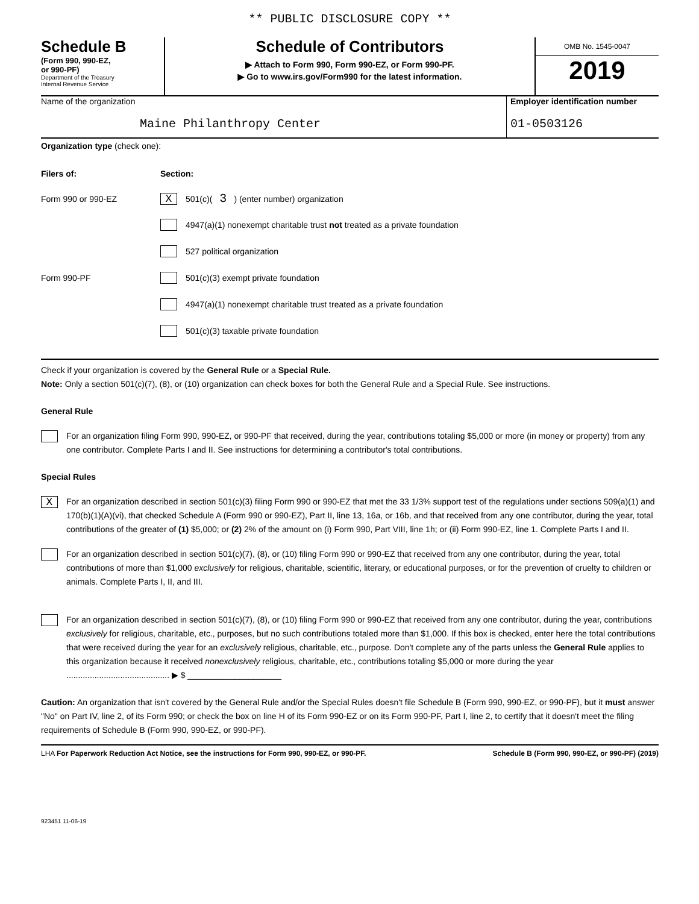** PUBLIC DISCLOSURE COPY **
Schedule B
(Form 990, 990-EZ,
or 990-PF)
Department of the Treasury
Internal Revenue Service
Schedule of Contributors
▶ Attach to Form 990, Form 990-EZ, or Form 990-PF.
▶ Go to www.irs.gov/Form990 for the latest information.
OMB No. 1545-0047
2019
Name of the organization
Maine Philanthropy Center
Employer identification number
01-0503126
Organization type (check one):
Filers of: Section:
Form 990 or 990-EZ X 501(c)( 3 ) (enter number) organization
4947(a)(1) nonexempt charitable trust not treated as a private foundation
527 political organization
Form 990-PF 501(c)(3) exempt private foundation
4947(a)(1) nonexempt charitable trust treated as a private foundation
501(c)(3) taxable private foundation
Check if your organization is covered by the General Rule or a Special Rule.
Note: Only a section 501(c)(7), (8), or (10) organization can check boxes for both the General Rule and a Special Rule. See instructions.
General Rule
For an organization filing Form 990, 990-EZ, or 990-PF that received, during the year, contributions totaling $5,000 or more (in money or property) from any one contributor. Complete Parts I and II. See instructions for determining a contributor's total contributions.
Special Rules
X
For an organization described in section 501(c)(3) filing Form 990 or 990-EZ that met the 33 1/3% support test of the regulations under sections 509(a)(1) and 170(b)(1)(A)(vi), that checked Schedule A (Form 990 or 990-EZ), Part II, line 13, 16a, or 16b, and that received from any one contributor, during the year, total contributions of the greater of (1) $5,000; or (2) 2% of the amount on (i) Form 990, Part VIII, line 1h; or (ii) Form 990-EZ, line 1. Complete Parts I and II.
For an organization described in section 501(c)(7), (8), or (10) filing Form 990 or 990-EZ that received from any one contributor, during the year, total contributions of more than $1,000 exclusively for religious, charitable, scientific, literary, or educational purposes, or for the prevention of cruelty to children or animals. Complete Parts I, II, and III.
For an organization described in section 501(c)(7), (8), or (10) filing Form 990 or 990-EZ that received from any one contributor, during the year, contributions exclusively for religious, charitable, etc., purposes, but no such contributions totaled more than $1,000. If this box is checked, enter here the total contributions that were received during the year for an exclusively religious, charitable, etc., purpose. Don't complete any of the parts unless the General Rule applies to this organization because it received nonexclusively religious, charitable, etc., contributions totaling $5,000 or more during the year ............................................ ▶ $ ____________________
Caution: An organization that isn't covered by the General Rule and/or the Special Rules doesn't file Schedule B (Form 990, 990-EZ, or 990-PF), but it must answer "No" on Part IV, line 2, of its Form 990; or check the box on line H of its Form 990-EZ or on its Form 990-PF, Part I, line 2, to certify that it doesn't meet the filing requirements of Schedule B (Form 990, 990-EZ, or 990-PF).
LHA For Paperwork Reduction Act Notice, see the instructions for Form 990, 990-EZ, or 990-PF. Schedule B (Form 990, 990-EZ, or 990-PF) (2019)
923451 11-06-19